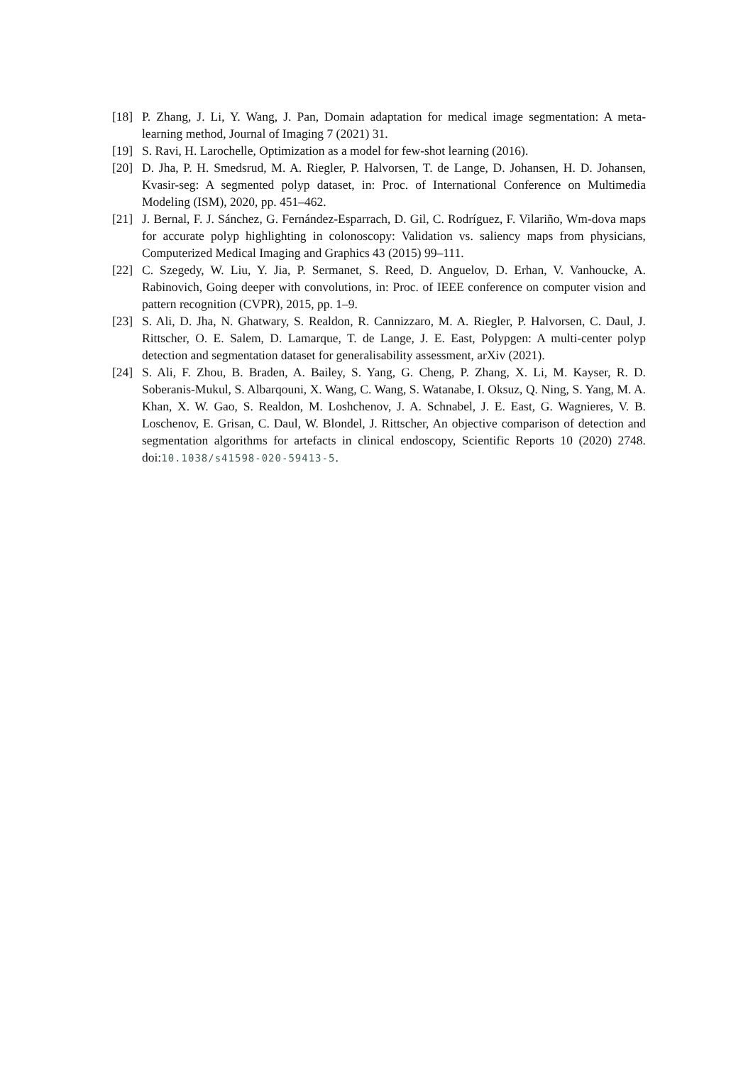[18] P. Zhang, J. Li, Y. Wang, J. Pan, Domain adaptation for medical image segmentation: A meta-learning method, Journal of Imaging 7 (2021) 31.
[19] S. Ravi, H. Larochelle, Optimization as a model for few-shot learning (2016).
[20] D. Jha, P. H. Smedsrud, M. A. Riegler, P. Halvorsen, T. de Lange, D. Johansen, H. D. Johansen, Kvasir-seg: A segmented polyp dataset, in: Proc. of International Conference on Multimedia Modeling (ISM), 2020, pp. 451–462.
[21] J. Bernal, F. J. Sánchez, G. Fernández-Esparrach, D. Gil, C. Rodríguez, F. Vilariño, Wm-dova maps for accurate polyp highlighting in colonoscopy: Validation vs. saliency maps from physicians, Computerized Medical Imaging and Graphics 43 (2015) 99–111.
[22] C. Szegedy, W. Liu, Y. Jia, P. Sermanet, S. Reed, D. Anguelov, D. Erhan, V. Vanhoucke, A. Rabinovich, Going deeper with convolutions, in: Proc. of IEEE conference on computer vision and pattern recognition (CVPR), 2015, pp. 1–9.
[23] S. Ali, D. Jha, N. Ghatwary, S. Realdon, R. Cannizzaro, M. A. Riegler, P. Halvorsen, C. Daul, J. Rittscher, O. E. Salem, D. Lamarque, T. de Lange, J. E. East, Polypgen: A multi-center polyp detection and segmentation dataset for generalisability assessment, arXiv (2021).
[24] S. Ali, F. Zhou, B. Braden, A. Bailey, S. Yang, G. Cheng, P. Zhang, X. Li, M. Kayser, R. D. Soberanis-Mukul, S. Albarqouni, X. Wang, C. Wang, S. Watanabe, I. Oksuz, Q. Ning, S. Yang, M. A. Khan, X. W. Gao, S. Realdon, M. Loshchenov, J. A. Schnabel, J. E. East, G. Wagnieres, V. B. Loschenov, E. Grisan, C. Daul, W. Blondel, J. Rittscher, An objective comparison of detection and segmentation algorithms for artefacts in clinical endoscopy, Scientific Reports 10 (2020) 2748. doi:10.1038/s41598-020-59413-5.